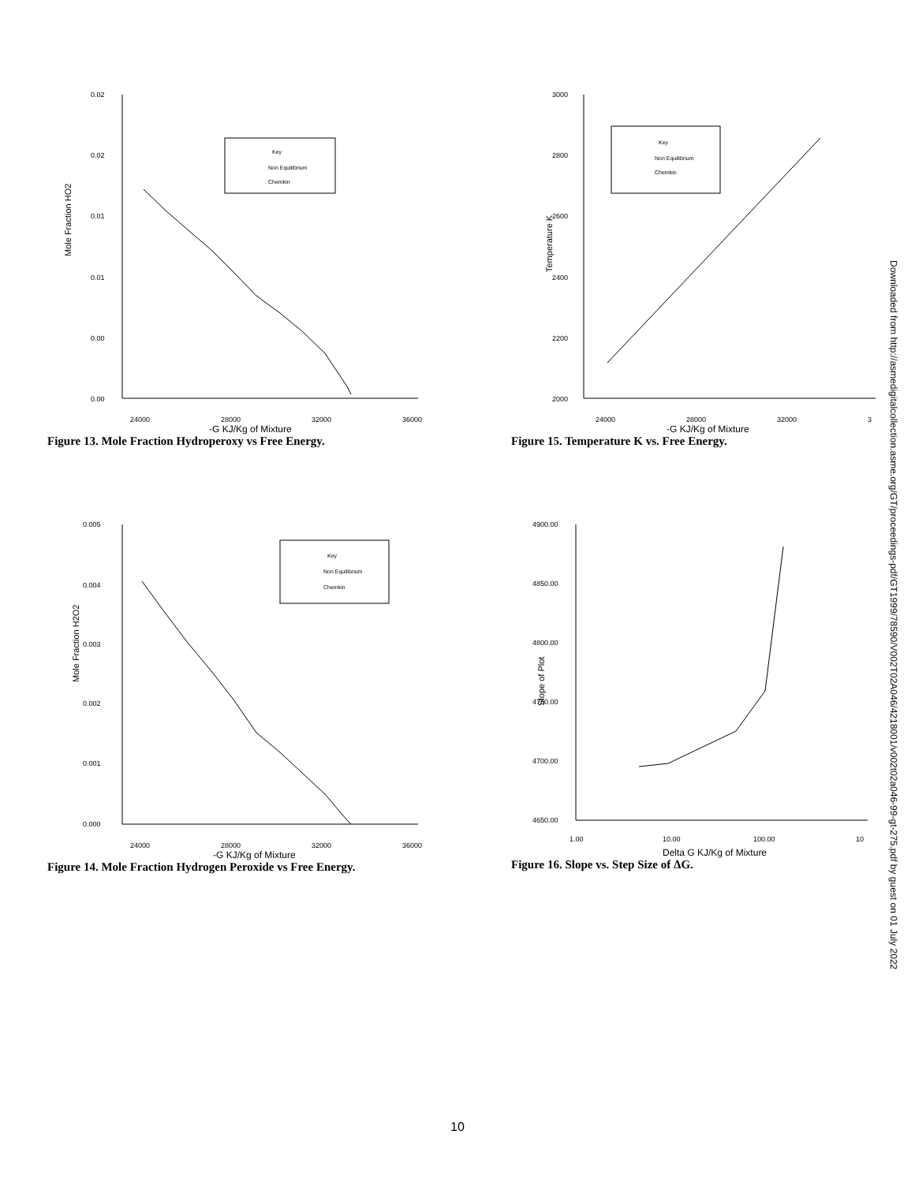Mole Fraction HO2
0.02
0.02
0.01
0.01
0.00
0.00
24000
28000
32000
36000
Key
Non Equilibrium
Chemkin
-G KJ/Kg of Mixture
Figure 13. Mole Fraction Hydroperoxy vs Free Energy.
Temperature K
3000
2800
2600
2400
2200
2000
24000
28000
32000
3
Key
Non Equilibrium
Chemkin
-G KJ/Kg of Mixture
Figure 15. Temperature K vs. Free Energy.
Mole Fraction H2O2
0.005
0.004
0.003
0.002
0.001
0.000
24000
28000
32000
36000
Key
Non Equilibrium
Chemkin
-G KJ/Kg of Mixture
Figure 14. Mole Fraction Hydrogen Peroxide vs Free Energy.
Slope of Plot
4900.00
4850.00
4800.00
4750.00
4700.00
4650.00
1.00
10.00
100.00
10
Delta G KJ/Kg of Mixture
Figure 16. Slope vs. Step Size of ΔG.
Downloaded from http://asmedigitalcollection.asme.org/GT/proceedings-pdf/GT1999/78590/V002T02A046/4218001/v002t02a046-99-gt-275.pdf by guest on 01 July 2022
10